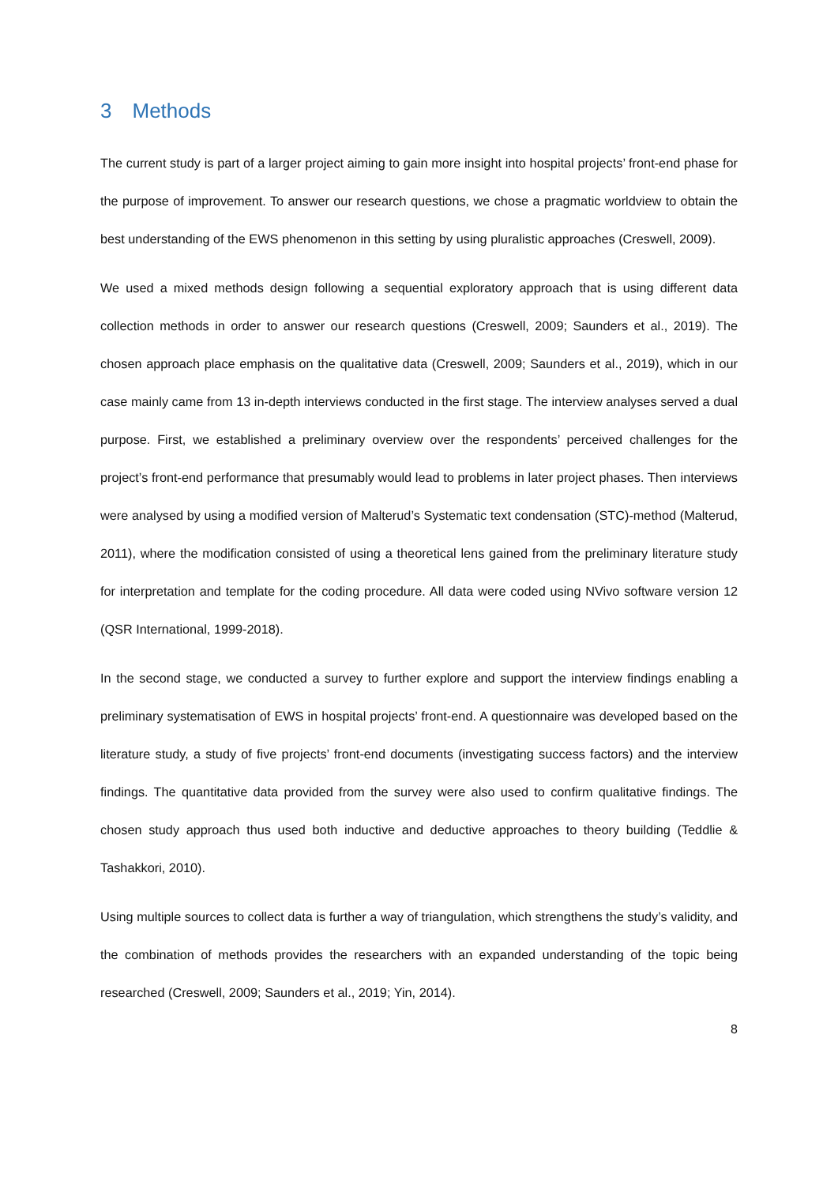3 Methods
The current study is part of a larger project aiming to gain more insight into hospital projects’ front-end phase for the purpose of improvement. To answer our research questions, we chose a pragmatic worldview to obtain the best understanding of the EWS phenomenon in this setting by using pluralistic approaches (Creswell, 2009).
We used a mixed methods design following a sequential exploratory approach that is using different data collection methods in order to answer our research questions (Creswell, 2009; Saunders et al., 2019). The chosen approach place emphasis on the qualitative data (Creswell, 2009; Saunders et al., 2019), which in our case mainly came from 13 in-depth interviews conducted in the first stage. The interview analyses served a dual purpose. First, we established a preliminary overview over the respondents’ perceived challenges for the project’s front-end performance that presumably would lead to problems in later project phases. Then interviews were analysed by using a modified version of Malterud’s Systematic text condensation (STC)-method (Malterud, 2011), where the modification consisted of using a theoretical lens gained from the preliminary literature study for interpretation and template for the coding procedure. All data were coded using NVivo software version 12 (QSR International, 1999-2018).
In the second stage, we conducted a survey to further explore and support the interview findings enabling a preliminary systematisation of EWS in hospital projects’ front-end. A questionnaire was developed based on the literature study, a study of five projects’ front-end documents (investigating success factors) and the interview findings. The quantitative data provided from the survey were also used to confirm qualitative findings. The chosen study approach thus used both inductive and deductive approaches to theory building (Teddlie & Tashakkori, 2010).
Using multiple sources to collect data is further a way of triangulation, which strengthens the study’s validity, and the combination of methods provides the researchers with an expanded understanding of the topic being researched (Creswell, 2009; Saunders et al., 2019; Yin, 2014).
8